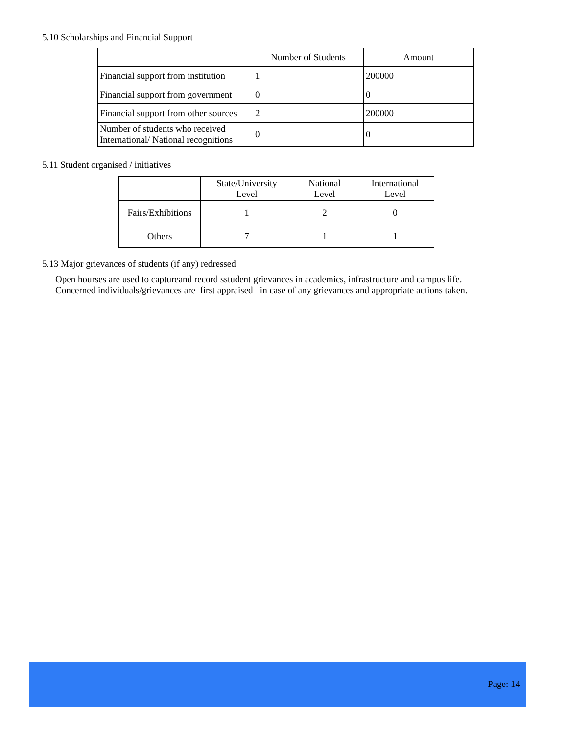5.10 Scholarships and Financial Support
| | Number of Students | Amount |
| --- | --- | --- |
| Financial support from institution | 1 | 200000 |
| Financial support from government | 0 | 0 |
| Financial support from other sources | 2 | 200000 |
| Number of students who received International/ National recognitions | 0 | 0 |
5.11 Student organised / initiatives
| | State/University Level | National Level | International Level |
| --- | --- | --- | --- |
| Fairs/Exhibitions | 1 | 2 | 0 |
| Others | 7 | 1 | 1 |
5.13 Major grievances of students (if any) redressed
Open hourses are used to captureand record sstudent grievances in academics, infrastructure and campus life.
Concerned individuals/grievances are first appraised in case of any grievances and appropriate actions taken.
Page: 14